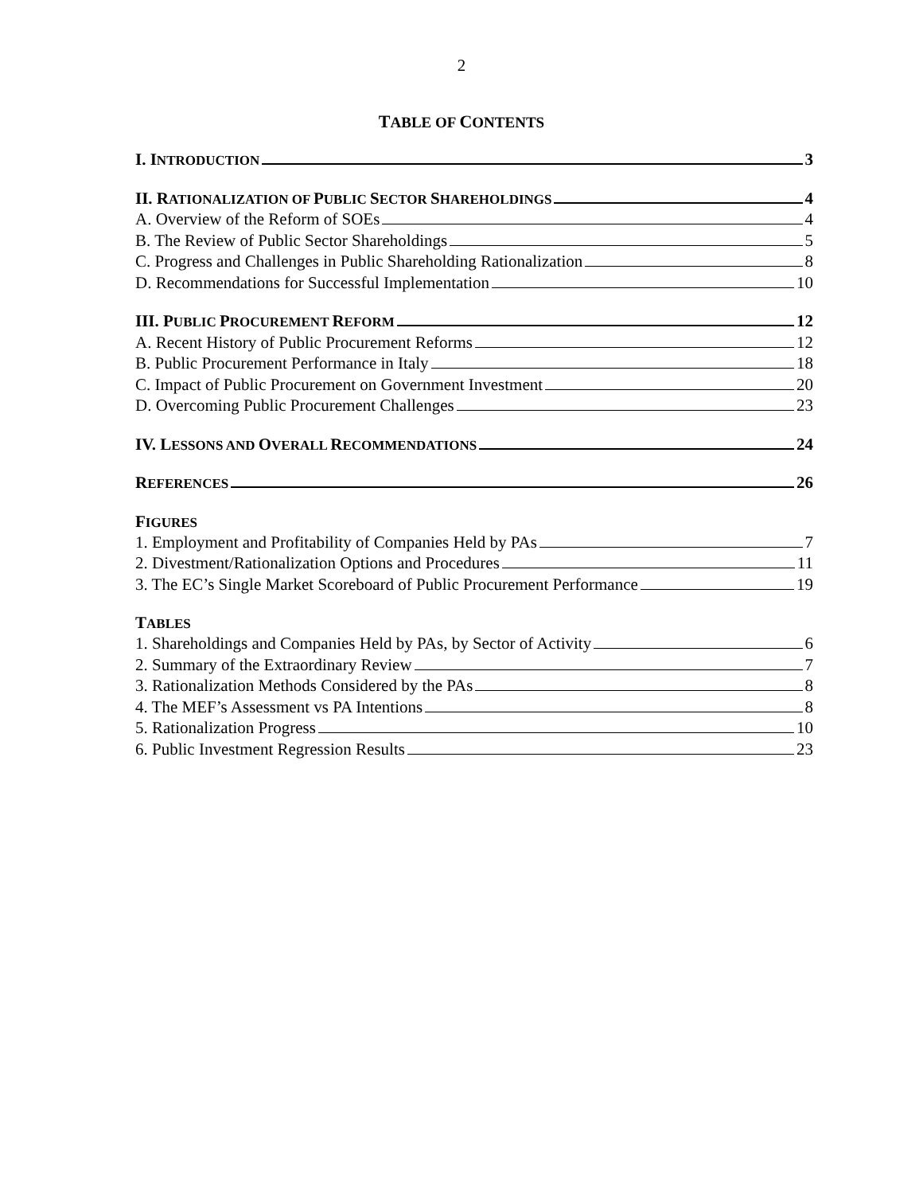2
TABLE OF CONTENTS
I. INTRODUCTION 3
II. RATIONALIZATION OF PUBLIC SECTOR SHAREHOLDINGS 4
A. Overview of the Reform of SOEs 4
B. The Review of Public Sector Shareholdings 5
C. Progress and Challenges in Public Shareholding Rationalization 8
D. Recommendations for Successful Implementation 10
III. PUBLIC PROCUREMENT REFORM 12
A. Recent History of Public Procurement Reforms 12
B. Public Procurement Performance in Italy 18
C. Impact of Public Procurement on Government Investment 20
D. Overcoming Public Procurement Challenges 23
IV. LESSONS AND OVERALL RECOMMENDATIONS 24
REFERENCES 26
FIGURES
1. Employment and Profitability of Companies Held by PAs 7
2. Divestment/Rationalization Options and Procedures 11
3. The EC’s Single Market Scoreboard of Public Procurement Performance 19
TABLES
1. Shareholdings and Companies Held by PAs, by Sector of Activity 6
2. Summary of the Extraordinary Review 7
3. Rationalization Methods Considered by the PAs 8
4. The MEF’s Assessment vs PA Intentions 8
5. Rationalization Progress 10
6. Public Investment Regression Results 23